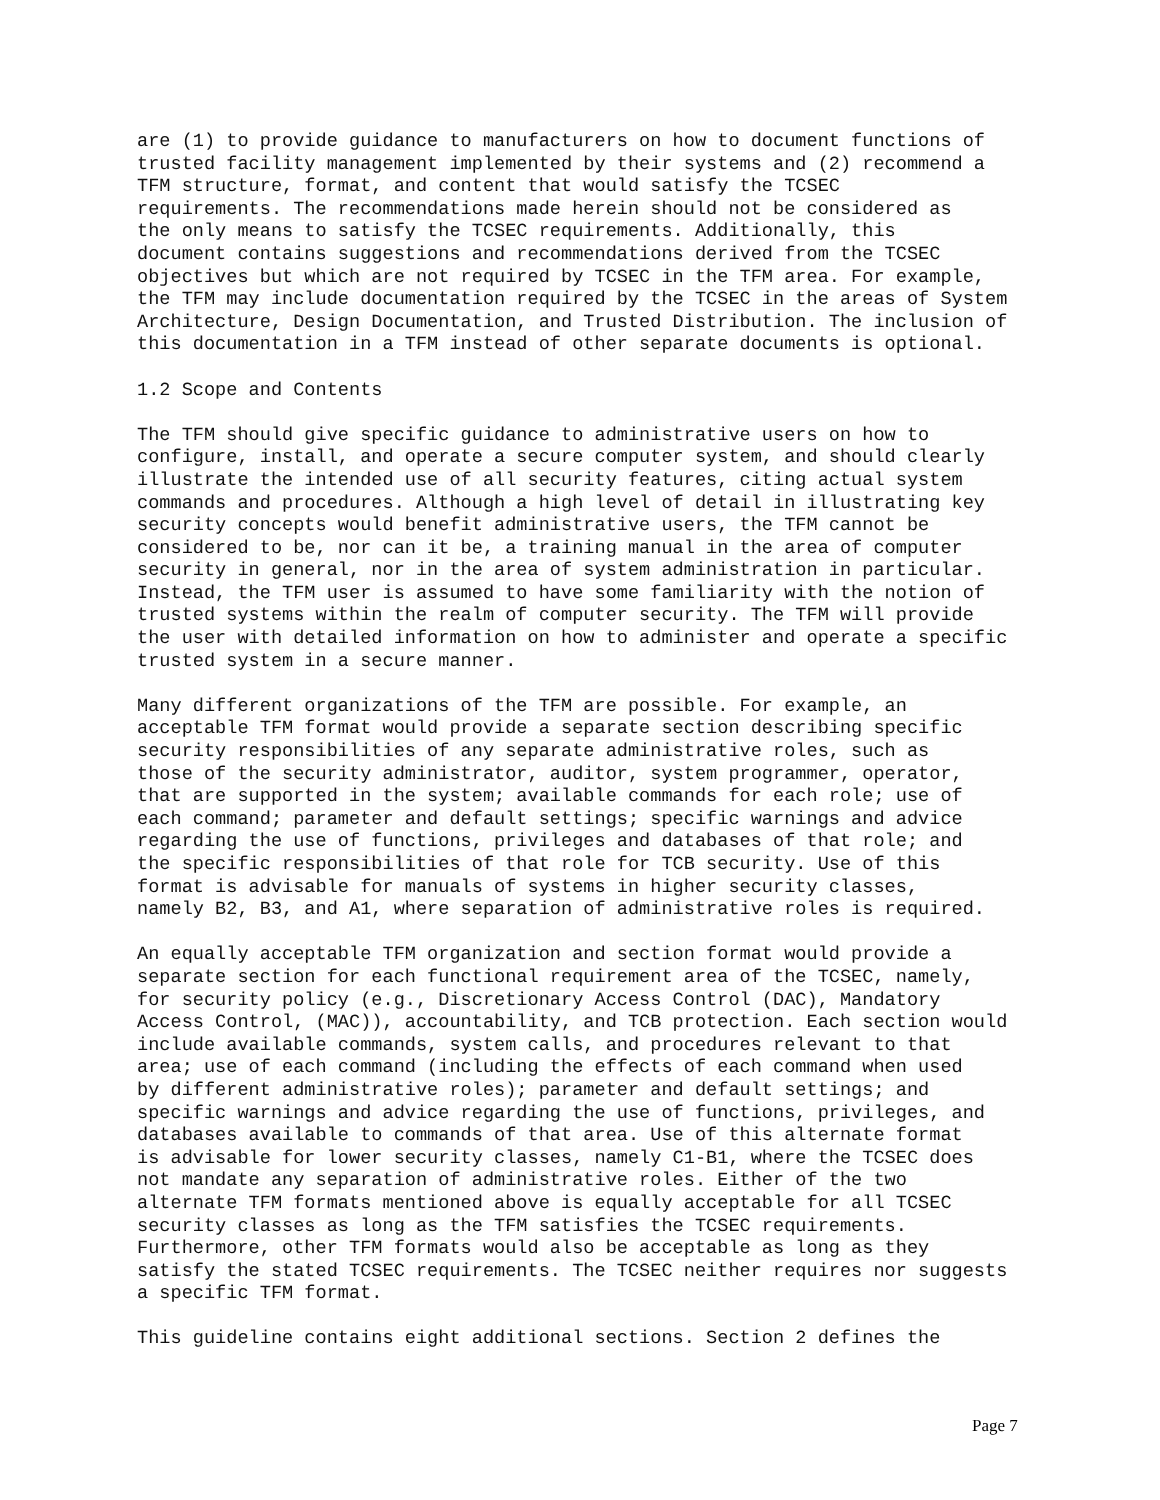are (1) to provide guidance to manufacturers on how to document functions of trusted facility management implemented by their systems and (2) recommend a TFM structure, format, and content that would satisfy the TCSEC requirements. The recommendations made herein should not be considered as the only means to satisfy the TCSEC requirements. Additionally, this document contains suggestions and recommendations derived from the TCSEC objectives but which are not required by TCSEC in the TFM area. For example, the TFM may include documentation required by the TCSEC in the areas of System Architecture, Design Documentation, and Trusted Distribution. The inclusion of this documentation in a TFM instead of other separate documents is optional.
1.2 Scope and Contents
The TFM should give specific guidance to administrative users on how to configure, install, and operate a secure computer system, and should clearly illustrate the intended use of all security features, citing actual system commands and procedures. Although a high level of detail in illustrating key security concepts would benefit administrative users, the TFM cannot be considered to be, nor can it be, a training manual in the area of computer security in general, nor in the area of system administration in particular. Instead, the TFM user is assumed to have some familiarity with the notion of trusted systems within the realm of computer security. The TFM will provide the user with detailed information on how to administer and operate a specific trusted system in a secure manner.
Many different organizations of the TFM are possible. For example, an acceptable TFM format would provide a separate section describing specific security responsibilities of any separate administrative roles, such as those of the security administrator, auditor, system programmer, operator, that are supported in the system; available commands for each role; use of each command; parameter and default settings; specific warnings and advice regarding the use of functions, privileges and databases of that role; and the specific responsibilities of that role for TCB security. Use of this format is advisable for manuals of systems in higher security classes, namely B2, B3, and A1, where separation of administrative roles is required.
An equally acceptable TFM organization and section format would provide a separate section for each functional requirement area of the TCSEC, namely, for security policy (e.g., Discretionary Access Control (DAC), Mandatory Access Control, (MAC)), accountability, and TCB protection. Each section would include available commands, system calls, and procedures relevant to that area; use of each command (including the effects of each command when used by different administrative roles); parameter and default settings; and specific warnings and advice regarding the use of functions, privileges, and databases available to commands of that area. Use of this alternate format is advisable for lower security classes, namely C1-B1, where the TCSEC does not mandate any separation of administrative roles. Either of the two alternate TFM formats mentioned above is equally acceptable for all TCSEC security classes as long as the TFM satisfies the TCSEC requirements. Furthermore, other TFM formats would also be acceptable as long as they satisfy the stated TCSEC requirements. The TCSEC neither requires nor suggests a specific TFM format.
This guideline contains eight additional sections. Section 2 defines the
Page 7